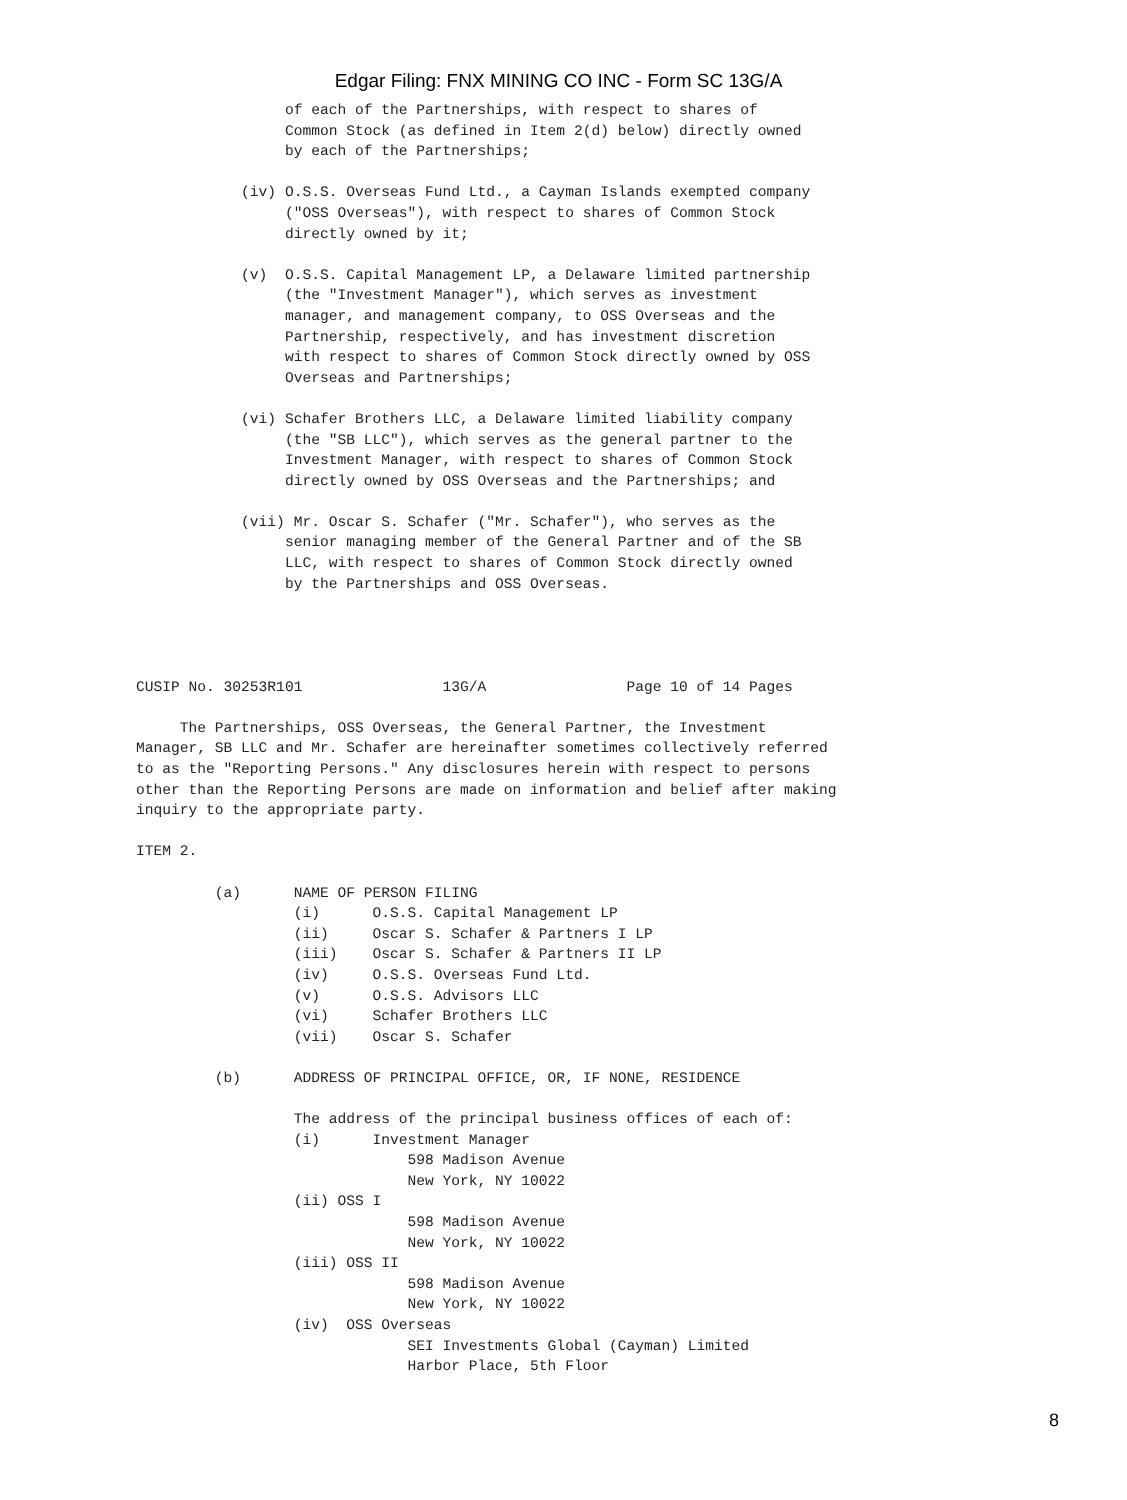Edgar Filing: FNX MINING CO INC - Form SC 13G/A
                 of each of the Partnerships, with respect to shares of
                 Common Stock (as defined in Item 2(d) below) directly owned
                 by each of the Partnerships;

            (iv) O.S.S. Overseas Fund Ltd., a Cayman Islands exempted company
                 ("OSS Overseas"), with respect to shares of Common Stock
                 directly owned by it;

            (v)  O.S.S. Capital Management LP, a Delaware limited partnership
                 (the "Investment Manager"), which serves as investment
                 manager, and management company, to OSS Overseas and the
                 Partnership, respectively, and has investment discretion
                 with respect to shares of Common Stock directly owned by OSS
                 Overseas and Partnerships;

            (vi) Schafer Brothers LLC, a Delaware limited liability company
                 (the "SB LLC"), which serves as the general partner to the
                 Investment Manager, with respect to shares of Common Stock
                 directly owned by OSS Overseas and the Partnerships; and

            (vii) Mr. Oscar S. Schafer ("Mr. Schafer"), who serves as the
                 senior managing member of the General Partner and of the SB
                 LLC, with respect to shares of Common Stock directly owned
                 by the Partnerships and OSS Overseas.




CUSIP No. 30253R101                13G/A                Page 10 of 14 Pages

     The Partnerships, OSS Overseas, the General Partner, the Investment
Manager, SB LLC and Mr. Schafer are hereinafter sometimes collectively referred
to as the "Reporting Persons." Any disclosures herein with respect to persons
other than the Reporting Persons are made on information and belief after making
inquiry to the appropriate party.

ITEM 2.

         (a)      NAME OF PERSON FILING
                  (i)      O.S.S. Capital Management LP
                  (ii)     Oscar S. Schafer & Partners I LP
                  (iii)    Oscar S. Schafer & Partners II LP
                  (iv)     O.S.S. Overseas Fund Ltd.
                  (v)      O.S.S. Advisors LLC
                  (vi)     Schafer Brothers LLC
                  (vii)    Oscar S. Schafer

         (b)      ADDRESS OF PRINCIPAL OFFICE, OR, IF NONE, RESIDENCE

                  The address of the principal business offices of each of:
                  (i)      Investment Manager
                               598 Madison Avenue
                               New York, NY 10022
                  (ii) OSS I
                               598 Madison Avenue
                               New York, NY 10022
                  (iii) OSS II
                               598 Madison Avenue
                               New York, NY 10022
                  (iv)  OSS Overseas
                               SEI Investments Global (Cayman) Limited
                               Harbor Place, 5th Floor
8